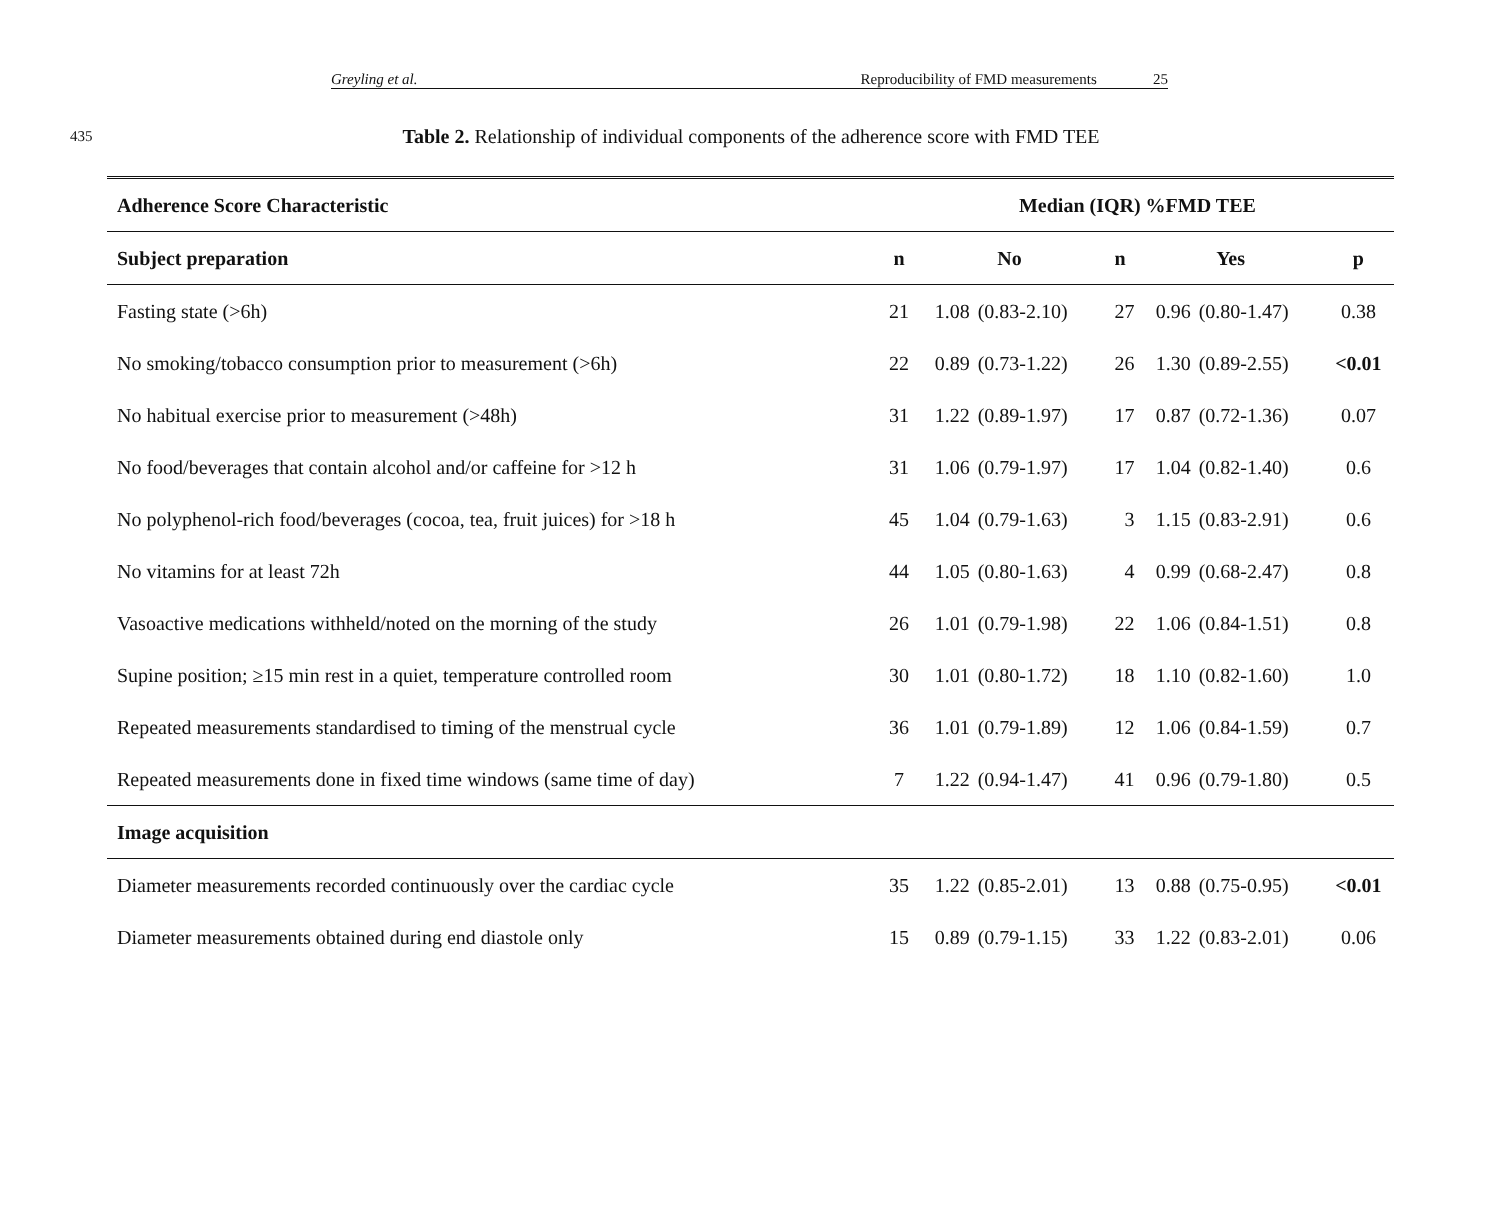Greyling et al. Reproducibility of FMD measurements 25
435
Table 2. Relationship of individual components of the adherence score with FMD TEE
| Adherence Score Characteristic | Median (IQR) %FMD TEE | | | | | | |
| --- | --- | --- | --- | --- | --- | --- | --- |
| Subject preparation | n | No | | n | Yes | | p |
| Fasting state (>6h) | 21 | 1.08 | (0.83-2.10) | 27 | 0.96 | (0.80-1.47) | 0.38 |
| No smoking/tobacco consumption prior to measurement (>6h) | 22 | 0.89 | (0.73-1.22) | 26 | 1.30 | (0.89-2.55) | <0.01 |
| No habitual exercise prior to measurement (>48h) | 31 | 1.22 | (0.89-1.97) | 17 | 0.87 | (0.72-1.36) | 0.07 |
| No food/beverages that contain alcohol and/or caffeine for >12 h | 31 | 1.06 | (0.79-1.97) | 17 | 1.04 | (0.82-1.40) | 0.6 |
| No polyphenol-rich food/beverages (cocoa, tea, fruit juices) for >18 h | 45 | 1.04 | (0.79-1.63) | 3 | 1.15 | (0.83-2.91) | 0.6 |
| No vitamins for at least 72h | 44 | 1.05 | (0.80-1.63) | 4 | 0.99 | (0.68-2.47) | 0.8 |
| Vasoactive medications withheld/noted on the morning of the study | 26 | 1.01 | (0.79-1.98) | 22 | 1.06 | (0.84-1.51) | 0.8 |
| Supine position; ≥15 min rest in a quiet, temperature controlled room | 30 | 1.01 | (0.80-1.72) | 18 | 1.10 | (0.82-1.60) | 1.0 |
| Repeated measurements standardised to timing of the menstrual cycle | 36 | 1.01 | (0.79-1.89) | 12 | 1.06 | (0.84-1.59) | 0.7 |
| Repeated measurements done in fixed time windows (same time of day) | 7 | 1.22 | (0.94-1.47) | 41 | 0.96 | (0.79-1.80) | 0.5 |
| Image acquisition | | | | | | | |
| Diameter measurements recorded continuously over the cardiac cycle | 35 | 1.22 | (0.85-2.01) | 13 | 0.88 | (0.75-0.95) | <0.01 |
| Diameter measurements obtained during end diastole only | 15 | 0.89 | (0.79-1.15) | 33 | 1.22 | (0.83-2.01) | 0.06 |